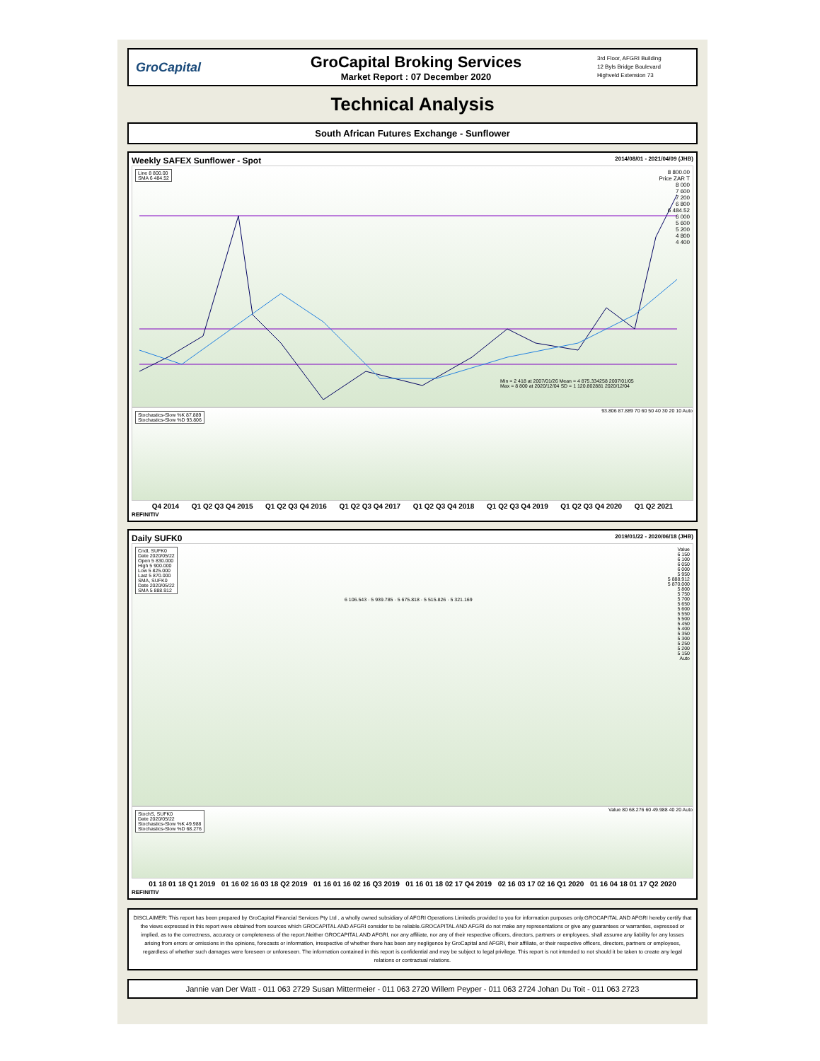GroCapital
GroCapital Broking Services
Market Report : 07 December 2020
3rd Floor, AFGRI Building
12 Byls Bridge Boulevard
Highveld Extension 73
Technical Analysis
South African Futures Exchange - Sunflower
Weekly SAFEX Sunflower - Spot 2014/08/01 - 2021/04/09 (JHB)
Line 8 800.00
SMA 6 484.52
8 800.00
Price ZAR T
8 000
7 600
7 200
6 800
6 484.52
6 000
5 600
5 200
4 800
4 400
Min = 2 418 at 2007/01/26 Mean = 4 875.334258 2007/01/05
Max = 8 800 at 2020/12/04 SD = 1 120.802881 2020/12/04
Stochastics-Slow %K 87.889
Stochastics-Slow %D 93.806
93.806 87.889 70 60 50 40 30 20 10 Auto
Q4 2014 Q1 Q2 Q3 Q4 2015 Q1 Q2 Q3 Q4 2016 Q1 Q2 Q3 Q4 2017 Q1 Q2 Q3 Q4 2018 Q1 Q2 Q3 Q4 2019 Q1 Q2 Q3 Q4 2020 Q1 Q2 2021
REFINITIV
Daily SUFK0 2019/01/22 - 2020/06/18 (JHB)
Cndl, SUFK0
Date 2020/05/22
Open 5 830.000
High 5 900.000
Low 5 825.000
Last 5 870.000
SMA, SUFK0
Date 2020/05/22
SMA 5 888.912
6 106.543 · 5 939.785 · 5 675.818 · 5 515.826 · 5 321.169
Value
6 150
6 100
6 050
6 000
5 950
5 888.912
5 870.000
5 800
5 750
5 700
5 650
5 600
5 550
5 500
5 450
5 400
5 350
5 300
5 250
5 200
5 150
Auto
StochS, SUFK0
Date 2020/05/22
Stochastics-Slow %K 49.988
Stochastics-Slow %D 68.276
Value 80 68.276 60 49.988 40 20 Auto
01 18 01 18 Q1 2019 01 16 02 16 03 18 Q2 2019 01 16 01 16 02 16 Q3 2019 01 16 01 18 02 17 Q4 2019 02 16 03 17 02 16 Q1 2020 01 16 04 18 01 17 Q2 2020
REFINITIV
DISCLAIMER: This report has been prepared by GroCapital Financial Services Pty Ltd , a wholly owned subsidiary of AFGRI Operations Limitedis provided to you for information purposes only.GROCAPITAL AND AFGRI hereby certify that the views expressed in this report were obtained from sources which GROCAPITAL AND AFGRI consider to be reliable.GROCAPITAL AND AFGRI do not make any representations or give any guarantees or warranties, expressed or implied, as to the correctness, accuracy or completeness of the report.Neither GROCAPITAL AND AFGRI, nor any affiliate, nor any of their respective officers, directors, partners or employees, shall assume any liability for any losses arising from errors or omissions in the opinions, forecasts or information, irrespective of whether there has been any negligence by GroCapital and AFGRI, their affiliate, or their respective officers, directors, partners or employees, regardless of whether such damages were foreseen or unforeseen. The information contained in this report is confidential and may be subject to legal privilege. This report is not intended to not should it be taken to create any legal relations or contractual relations.
Jannie van Der Watt - 011 063 2729 Susan Mittermeier - 011 063 2720 Willem Peyper - 011 063 2724 Johan Du Toit - 011 063 2723